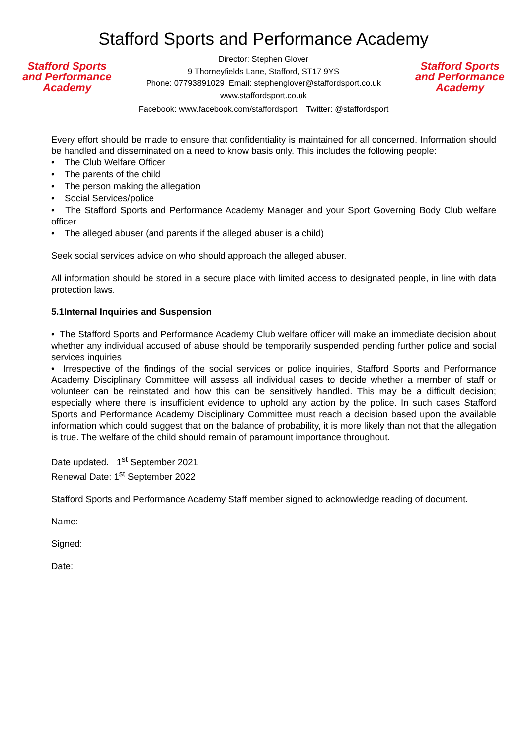Stafford Sports and Performance Academy
Stafford Sports
and Performance
Academy
Director: Stephen Glover
9 Thorneyfields Lane, Stafford, ST17 9YS
Phone: 07793891029 Email: stephenglover@staffordsport.co.uk
www.staffordsport.co.uk
Stafford Sports
and Performance
Academy
Facebook: www.facebook.com/staffordsport Twitter: @staffordsport
Every effort should be made to ensure that confidentiality is maintained for all concerned. Information should be handled and disseminated on a need to know basis only. This includes the following people:
• The Club Welfare Officer
• The parents of the child
• The person making the allegation
• Social Services/police
• The Stafford Sports and Performance Academy Manager and your Sport Governing Body Club welfare officer
• The alleged abuser (and parents if the alleged abuser is a child)
Seek social services advice on who should approach the alleged abuser.
All information should be stored in a secure place with limited access to designated people, in line with data protection laws.
5.1Internal Inquiries and Suspension
• The Stafford Sports and Performance Academy Club welfare officer will make an immediate decision about whether any individual accused of abuse should be temporarily suspended pending further police and social services inquiries
• Irrespective of the findings of the social services or police inquiries, Stafford Sports and Performance Academy Disciplinary Committee will assess all individual cases to decide whether a member of staff or volunteer can be reinstated and how this can be sensitively handled. This may be a difficult decision; especially where there is insufficient evidence to uphold any action by the police. In such cases Stafford Sports and Performance Academy Disciplinary Committee must reach a decision based upon the available information which could suggest that on the balance of probability, it is more likely than not that the allegation is true. The welfare of the child should remain of paramount importance throughout.
Date updated. 1<sup>st</sup> September 2021
Renewal Date: 1<sup>st</sup> September 2022
Stafford Sports and Performance Academy Staff member signed to acknowledge reading of document.
Name:
Signed:
Date: